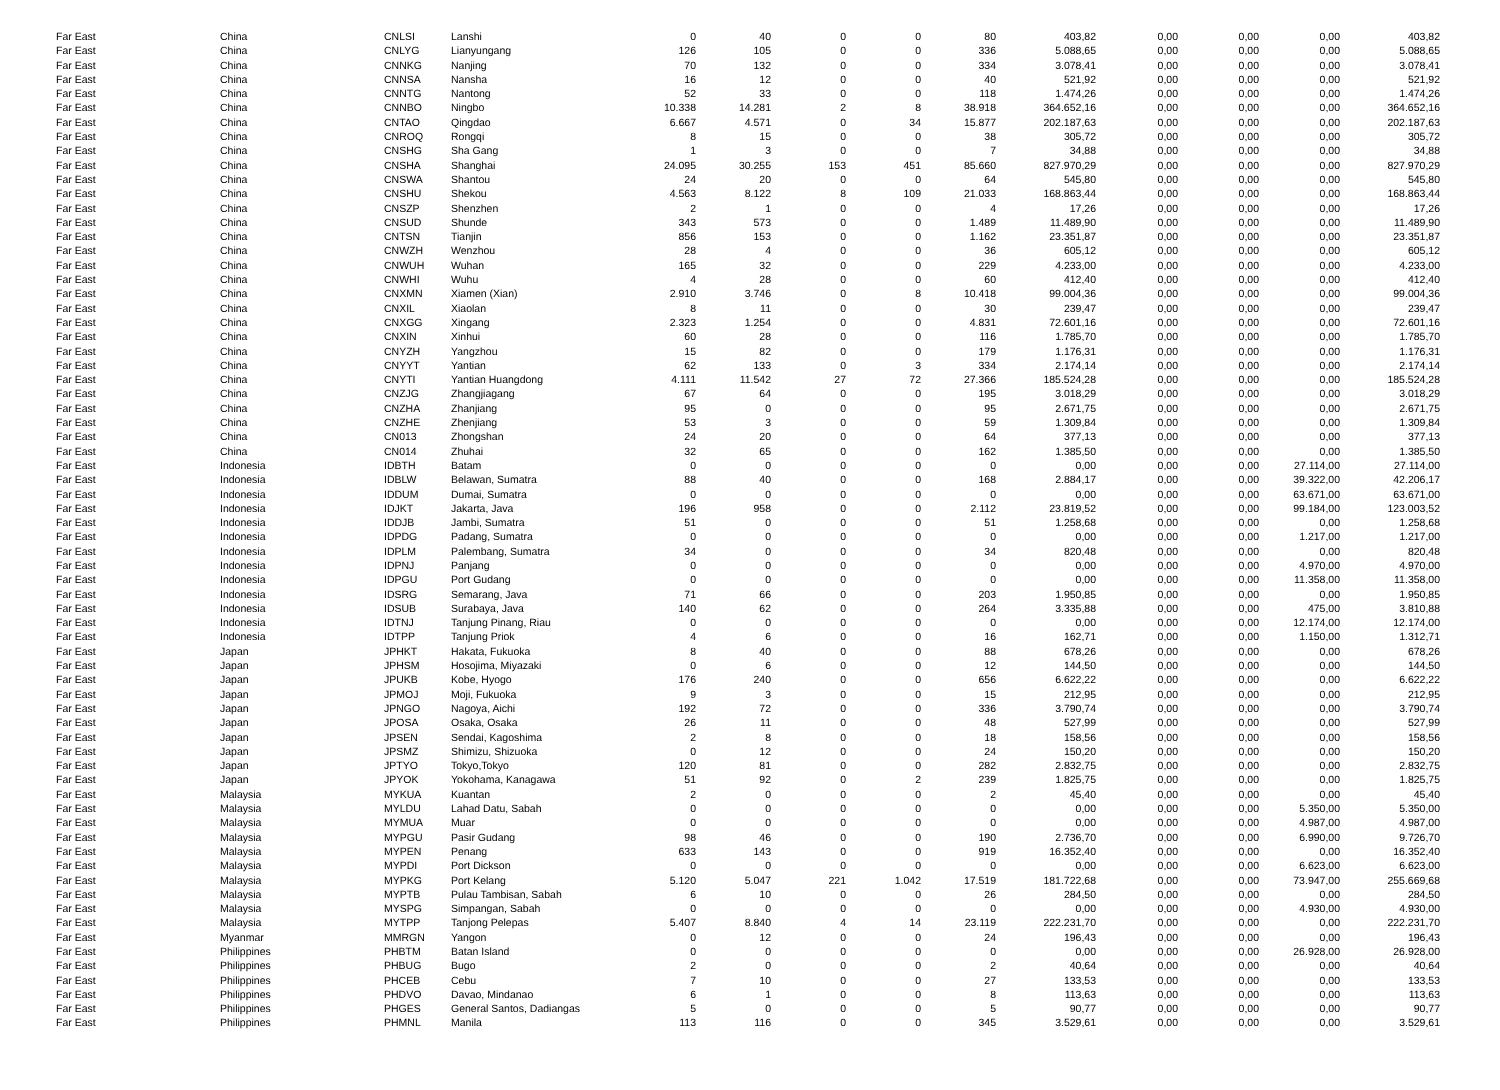| Far East | China | CNLSI | Lanshi | 0 | 40 | 0 | 0 | 80 | 403,82 | 0,00 | 0,00 | 0,00 | 403,82 |
| Far East | China | CNLYG | Lianyungang | 126 | 105 | 0 | 0 | 336 | 5.088,65 | 0,00 | 0,00 | 0,00 | 5.088,65 |
| Far East | China | CNNKG | Nanjing | 70 | 132 | 0 | 0 | 334 | 3.078,41 | 0,00 | 0,00 | 0,00 | 3.078,41 |
| Far East | China | CNNSA | Nansha | 16 | 12 | 0 | 0 | 40 | 521,92 | 0,00 | 0,00 | 0,00 | 521,92 |
| Far East | China | CNNTG | Nantong | 52 | 33 | 0 | 0 | 118 | 1.474,26 | 0,00 | 0,00 | 0,00 | 1.474,26 |
| Far East | China | CNNBO | Ningbo | 10.338 | 14.281 | 2 | 8 | 38.918 | 364.652,16 | 0,00 | 0,00 | 0,00 | 364.652,16 |
| Far East | China | CNTAO | Qingdao | 6.667 | 4.571 | 0 | 34 | 15.877 | 202.187,63 | 0,00 | 0,00 | 0,00 | 202.187,63 |
| Far East | China | CNROQ | Rongqi | 8 | 15 | 0 | 0 | 38 | 305,72 | 0,00 | 0,00 | 0,00 | 305,72 |
| Far East | China | CNSHG | Sha Gang | 1 | 3 | 0 | 0 | 7 | 34,88 | 0,00 | 0,00 | 0,00 | 34,88 |
| Far East | China | CNSHA | Shanghai | 24.095 | 30.255 | 153 | 451 | 85.660 | 827.970,29 | 0,00 | 0,00 | 0,00 | 827.970,29 |
| Far East | China | CNSWA | Shantou | 24 | 20 | 0 | 0 | 64 | 545,80 | 0,00 | 0,00 | 0,00 | 545,80 |
| Far East | China | CNSHU | Shekou | 4.563 | 8.122 | 8 | 109 | 21.033 | 168.863,44 | 0,00 | 0,00 | 0,00 | 168.863,44 |
| Far East | China | CNSZP | Shenzhen | 2 | 1 | 0 | 0 | 4 | 17,26 | 0,00 | 0,00 | 0,00 | 17,26 |
| Far East | China | CNSUD | Shunde | 343 | 573 | 0 | 0 | 1.489 | 11.489,90 | 0,00 | 0,00 | 0,00 | 11.489,90 |
| Far East | China | CNTSN | Tianjin | 856 | 153 | 0 | 0 | 1.162 | 23.351,87 | 0,00 | 0,00 | 0,00 | 23.351,87 |
| Far East | China | CNWZH | Wenzhou | 28 | 4 | 0 | 0 | 36 | 605,12 | 0,00 | 0,00 | 0,00 | 605,12 |
| Far East | China | CNWUH | Wuhan | 165 | 32 | 0 | 0 | 229 | 4.233,00 | 0,00 | 0,00 | 0,00 | 4.233,00 |
| Far East | China | CNWHI | Wuhu | 4 | 28 | 0 | 0 | 60 | 412,40 | 0,00 | 0,00 | 0,00 | 412,40 |
| Far East | China | CNXMN | Xiamen (Xian) | 2.910 | 3.746 | 0 | 8 | 10.418 | 99.004,36 | 0,00 | 0,00 | 0,00 | 99.004,36 |
| Far East | China | CNXIL | Xiaolan | 8 | 11 | 0 | 0 | 30 | 239,47 | 0,00 | 0,00 | 0,00 | 239,47 |
| Far East | China | CNXGG | Xingang | 2.323 | 1.254 | 0 | 0 | 4.831 | 72.601,16 | 0,00 | 0,00 | 0,00 | 72.601,16 |
| Far East | China | CNXIN | Xinhui | 60 | 28 | 0 | 0 | 116 | 1.785,70 | 0,00 | 0,00 | 0,00 | 1.785,70 |
| Far East | China | CNYZH | Yangzhou | 15 | 82 | 0 | 0 | 179 | 1.176,31 | 0,00 | 0,00 | 0,00 | 1.176,31 |
| Far East | China | CNYYT | Yantian | 62 | 133 | 0 | 3 | 334 | 2.174,14 | 0,00 | 0,00 | 0,00 | 2.174,14 |
| Far East | China | CNYTI | Yantian Huangdong | 4.111 | 11.542 | 27 | 72 | 27.366 | 185.524,28 | 0,00 | 0,00 | 0,00 | 185.524,28 |
| Far East | China | CNZJG | Zhangjiagang | 67 | 64 | 0 | 0 | 195 | 3.018,29 | 0,00 | 0,00 | 0,00 | 3.018,29 |
| Far East | China | CNZHA | Zhanjiang | 95 | 0 | 0 | 0 | 95 | 2.671,75 | 0,00 | 0,00 | 0,00 | 2.671,75 |
| Far East | China | CNZHE | Zhenjiang | 53 | 3 | 0 | 0 | 59 | 1.309,84 | 0,00 | 0,00 | 0,00 | 1.309,84 |
| Far East | China | CN013 | Zhongshan | 24 | 20 | 0 | 0 | 64 | 377,13 | 0,00 | 0,00 | 0,00 | 377,13 |
| Far East | China | CN014 | Zhuhai | 32 | 65 | 0 | 0 | 162 | 1.385,50 | 0,00 | 0,00 | 0,00 | 1.385,50 |
| Far East | Indonesia | IDBTH | Batam | 0 | 0 | 0 | 0 | 0 | 0,00 | 0,00 | 0,00 | 27.114,00 | 27.114,00 |
| Far East | Indonesia | IDBLW | Belawan, Sumatra | 88 | 40 | 0 | 0 | 168 | 2.884,17 | 0,00 | 0,00 | 39.322,00 | 42.206,17 |
| Far East | Indonesia | IDDUM | Dumai, Sumatra | 0 | 0 | 0 | 0 | 0 | 0,00 | 0,00 | 0,00 | 63.671,00 | 63.671,00 |
| Far East | Indonesia | IDJKT | Jakarta, Java | 196 | 958 | 0 | 0 | 2.112 | 23.819,52 | 0,00 | 0,00 | 99.184,00 | 123.003,52 |
| Far East | Indonesia | IDDJB | Jambi, Sumatra | 51 | 0 | 0 | 0 | 51 | 1.258,68 | 0,00 | 0,00 | 0,00 | 1.258,68 |
| Far East | Indonesia | IDPDG | Padang, Sumatra | 0 | 0 | 0 | 0 | 0 | 0,00 | 0,00 | 0,00 | 1.217,00 | 1.217,00 |
| Far East | Indonesia | IDPLM | Palembang, Sumatra | 34 | 0 | 0 | 0 | 34 | 820,48 | 0,00 | 0,00 | 0,00 | 820,48 |
| Far East | Indonesia | IDPNJ | Panjang | 0 | 0 | 0 | 0 | 0 | 0,00 | 0,00 | 0,00 | 4.970,00 | 4.970,00 |
| Far East | Indonesia | IDPGU | Port Gudang | 0 | 0 | 0 | 0 | 0 | 0,00 | 0,00 | 0,00 | 11.358,00 | 11.358,00 |
| Far East | Indonesia | IDSRG | Semarang, Java | 71 | 66 | 0 | 0 | 203 | 1.950,85 | 0,00 | 0,00 | 0,00 | 1.950,85 |
| Far East | Indonesia | IDSUB | Surabaya, Java | 140 | 62 | 0 | 0 | 264 | 3.335,88 | 0,00 | 0,00 | 475,00 | 3.810,88 |
| Far East | Indonesia | IDTNJ | Tanjung Pinang, Riau | 0 | 0 | 0 | 0 | 0 | 0,00 | 0,00 | 0,00 | 12.174,00 | 12.174,00 |
| Far East | Indonesia | IDTPP | Tanjung Priok | 4 | 6 | 0 | 0 | 16 | 162,71 | 0,00 | 0,00 | 1.150,00 | 1.312,71 |
| Far East | Japan | JPHKT | Hakata, Fukuoka | 8 | 40 | 0 | 0 | 88 | 678,26 | 0,00 | 0,00 | 0,00 | 678,26 |
| Far East | Japan | JPHSM | Hosojima, Miyazaki | 0 | 6 | 0 | 0 | 12 | 144,50 | 0,00 | 0,00 | 0,00 | 144,50 |
| Far East | Japan | JPUKB | Kobe, Hyogo | 176 | 240 | 0 | 0 | 656 | 6.622,22 | 0,00 | 0,00 | 0,00 | 6.622,22 |
| Far East | Japan | JPMOJ | Moji, Fukuoka | 9 | 3 | 0 | 0 | 15 | 212,95 | 0,00 | 0,00 | 0,00 | 212,95 |
| Far East | Japan | JPNGO | Nagoya, Aichi | 192 | 72 | 0 | 0 | 336 | 3.790,74 | 0,00 | 0,00 | 0,00 | 3.790,74 |
| Far East | Japan | JPOSA | Osaka, Osaka | 26 | 11 | 0 | 0 | 48 | 527,99 | 0,00 | 0,00 | 0,00 | 527,99 |
| Far East | Japan | JPSEN | Sendai, Kagoshima | 2 | 8 | 0 | 0 | 18 | 158,56 | 0,00 | 0,00 | 0,00 | 158,56 |
| Far East | Japan | JPSMZ | Shimizu, Shizuoka | 0 | 12 | 0 | 0 | 24 | 150,20 | 0,00 | 0,00 | 0,00 | 150,20 |
| Far East | Japan | JPTYO | Tokyo,Tokyo | 120 | 81 | 0 | 0 | 282 | 2.832,75 | 0,00 | 0,00 | 0,00 | 2.832,75 |
| Far East | Japan | JPYOK | Yokohama, Kanagawa | 51 | 92 | 0 | 2 | 239 | 1.825,75 | 0,00 | 0,00 | 0,00 | 1.825,75 |
| Far East | Malaysia | MYKUA | Kuantan | 2 | 0 | 0 | 0 | 2 | 45,40 | 0,00 | 0,00 | 0,00 | 45,40 |
| Far East | Malaysia | MYLDU | Lahad Datu, Sabah | 0 | 0 | 0 | 0 | 0 | 0,00 | 0,00 | 0,00 | 5.350,00 | 5.350,00 |
| Far East | Malaysia | MYMUA | Muar | 0 | 0 | 0 | 0 | 0 | 0,00 | 0,00 | 0,00 | 4.987,00 | 4.987,00 |
| Far East | Malaysia | MYPGU | Pasir Gudang | 98 | 46 | 0 | 0 | 190 | 2.736,70 | 0,00 | 0,00 | 6.990,00 | 9.726,70 |
| Far East | Malaysia | MYPEN | Penang | 633 | 143 | 0 | 0 | 919 | 16.352,40 | 0,00 | 0,00 | 0,00 | 16.352,40 |
| Far East | Malaysia | MYPDI | Port Dickson | 0 | 0 | 0 | 0 | 0 | 0,00 | 0,00 | 0,00 | 6.623,00 | 6.623,00 |
| Far East | Malaysia | MYPKG | Port Kelang | 5.120 | 5.047 | 221 | 1.042 | 17.519 | 181.722,68 | 0,00 | 0,00 | 73.947,00 | 255.669,68 |
| Far East | Malaysia | MYPTB | Pulau Tambisan, Sabah | 6 | 10 | 0 | 0 | 26 | 284,50 | 0,00 | 0,00 | 0,00 | 284,50 |
| Far East | Malaysia | MYSPG | Simpangan, Sabah | 0 | 0 | 0 | 0 | 0 | 0,00 | 0,00 | 0,00 | 4.930,00 | 4.930,00 |
| Far East | Malaysia | MYTPP | Tanjong Pelepas | 5.407 | 8.840 | 4 | 14 | 23.119 | 222.231,70 | 0,00 | 0,00 | 0,00 | 222.231,70 |
| Far East | Myanmar | MMRGN | Yangon | 0 | 12 | 0 | 0 | 24 | 196,43 | 0,00 | 0,00 | 0,00 | 196,43 |
| Far East | Philippines | PHBTM | Batan Island | 0 | 0 | 0 | 0 | 0 | 0,00 | 0,00 | 0,00 | 26.928,00 | 26.928,00 |
| Far East | Philippines | PHBUG | Bugo | 2 | 0 | 0 | 0 | 2 | 40,64 | 0,00 | 0,00 | 0,00 | 40,64 |
| Far East | Philippines | PHCEB | Cebu | 7 | 10 | 0 | 0 | 27 | 133,53 | 0,00 | 0,00 | 0,00 | 133,53 |
| Far East | Philippines | PHDVO | Davao, Mindanao | 6 | 1 | 0 | 0 | 8 | 113,63 | 0,00 | 0,00 | 0,00 | 113,63 |
| Far East | Philippines | PHGES | General Santos, Dadiangas | 5 | 0 | 0 | 0 | 5 | 90,77 | 0,00 | 0,00 | 0,00 | 90,77 |
| Far East | Philippines | PHMNL | Manila | 113 | 116 | 0 | 0 | 345 | 3.529,61 | 0,00 | 0,00 | 0,00 | 3.529,61 |